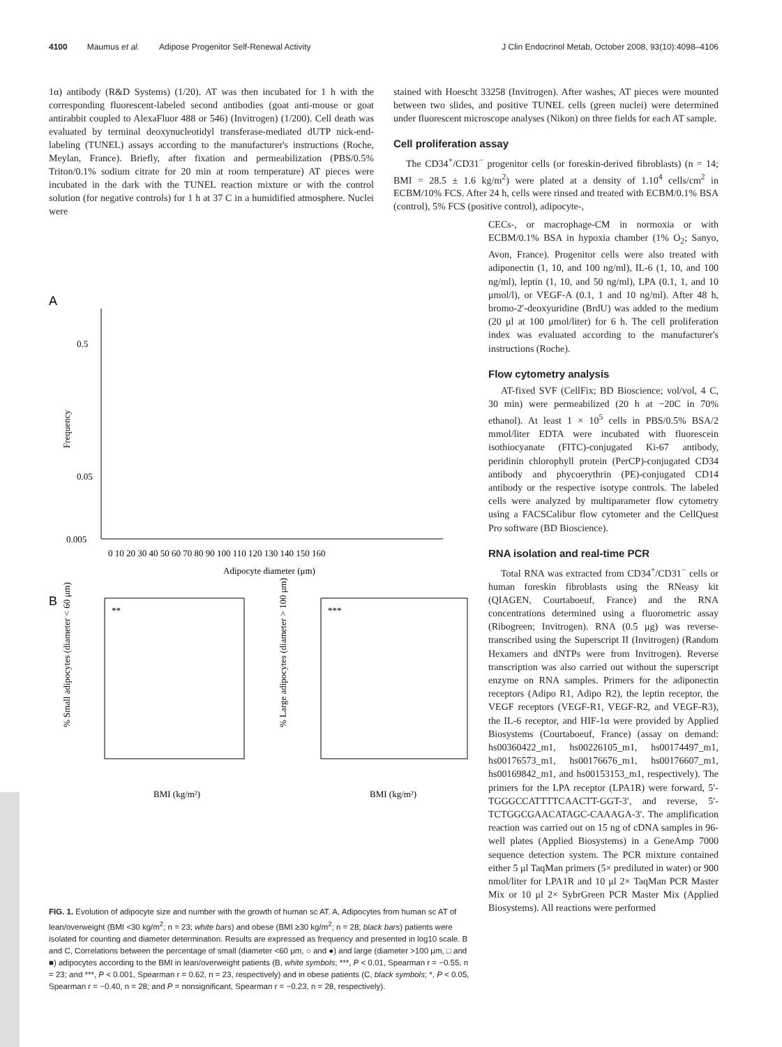4100 Maumus et al. Adipose Progenitor Self-Renewal Activity J Clin Endocrinol Metab, October 2008, 93(10):4098–4106
1α) antibody (R&D Systems) (1/20). AT was then incubated for 1 h with the corresponding fluorescent-labeled second antibodies (goat anti-mouse or goat antirabbit coupled to AlexaFluor 488 or 546) (Invitrogen) (1/200). Cell death was evaluated by terminal deoxynucleotidyl transferase-mediated dUTP nick-end-labeling (TUNEL) assays according to the manufacturer's instructions (Roche, Meylan, France). Briefly, after fixation and permeabilization (PBS/0.5% Triton/0.1% sodium citrate for 20 min at room temperature) AT pieces were incubated in the dark with the TUNEL reaction mixture or with the control solution (for negative controls) for 1 h at 37 C in a humidified atmosphere. Nuclei were
stained with Hoescht 33258 (Invitrogen). After washes, AT pieces were mounted between two slides, and positive TUNEL cells (green nuclei) were determined under fluorescent microscope analyses (Nikon) on three fields for each AT sample.
Cell proliferation assay
The CD34<sup>+</sup>/CD31<sup>−</sup> progenitor cells (or foreskin-derived fibroblasts) (n = 14; BMI = 28.5 ± 1.6 kg/m<sup>2</sup>) were plated at a density of 1.10<sup>4</sup> cells/cm<sup>2</sup> in ECBM/10% FCS. After 24 h, cells were rinsed and treated with ECBM/0.1% BSA (control), 5% FCS (positive control), adipocyte-,
A
0.5
0.05
0.005
Frequency
0 10 20 30 40 50 60 70 80 90 100 110 120 130 140 150 160
Adipocyte diameter (μm)
B
**
% Small adipocytes (diameter < 60 μm)
BMI (kg/m²)
***
% Large adipocytes (diameter > 100 μm)
BMI (kg/m²)
CECs-, or macrophage-CM in normoxia or with ECBM/0.1% BSA in hypoxia chamber (1% O<sub>2</sub>; Sanyo, Avon, France). Progenitor cells were also treated with adiponectin (1, 10, and 100 ng/ml), IL-6 (1, 10, and 100 ng/ml), leptin (1, 10, and 50 ng/ml), LPA (0.1, 1, and 10 μmol/l), or VEGF-A (0.1, 1 and 10 ng/ml). After 48 h, bromo-2′-deoxyuridine (BrdU) was added to the medium (20 μl at 100 μmol/liter) for 6 h. The cell proliferation index was evaluated according to the manufacturer's instructions (Roche).
Flow cytometry analysis
AT-fixed SVF (CellFix; BD Bioscience; vol/vol, 4 C, 30 min) were permeabilized (20 h at −20C in 70% ethanol). At least 1 × 10<sup>5</sup> cells in PBS/0.5% BSA/2 mmol/liter EDTA were incubated with fluorescein isothiocyanate (FITC)-conjugated Ki-67 antibody, peridinin chlorophyll protein (PerCP)-conjugated CD34 antibody and phycoerythrin (PE)-conjugated CD14 antibody or the respective isotype controls. The labeled cells were analyzed by multiparameter flow cytometry using a FACSCalibur flow cytometer and the CellQuest Pro software (BD Bioscience).
RNA isolation and real-time PCR
Total RNA was extracted from CD34<sup>+</sup>/CD31<sup>−</sup> cells or human foreskin fibroblasts using the RNeasy kit (QIAGEN, Courtaboeuf, France) and the RNA concentrations determined using a fluorometric assay (Ribogreen; Invitrogen). RNA (0.5 μg) was reverse-transcribed using the Superscript II (Invitrogen) (Random Hexamers and dNTPs were from Invitrogen). Reverse transcription was also carried out without the superscript enzyme on RNA samples. Primers for the adiponectin receptors (Adipo R1, Adipo R2), the leptin receptor, the VEGF receptors (VEGF-R1, VEGF-R2, and VEGF-R3), the IL-6 receptor, and HIF-1α were provided by Applied Biosystems (Courtaboeuf, France) (assay on demand: hs00360422_m1, hs00226105_m1, hs00174497_m1, hs00176573_m1, hs00176676_m1, hs00176607_m1, hs00169842_m1, and hs00153153_m1, respectively). The primers for the LPA receptor (LPA1R) were forward, 5′-TGGGCCATTTTCAACTT-GGT-3′, and reverse, 5′-TCTGGCGAACATAGC-CAAAGA-3′. The amplification reaction was carried out on 15 ng of cDNA samples in 96-well plates (Applied Biosystems) in a GeneAmp 7000 sequence detection system. The PCR mixture contained either 5 μl TaqMan primers (5× prediluted in water) or 900 nmol/liter for LPA1R and 10 μl 2× TaqMan PCR Master Mix or 10 μl 2× SybrGreen PCR Master Mix (Applied Biosystems). All reactions were performed
FIG. 1. Evolution of adipocyte size and number with the growth of human sc AT. A, Adipocytes from human sc AT of lean/overweight (BMI <30 kg/m<sup>2</sup>; n = 23; white bars) and obese (BMI ≥30 kg/m<sup>2</sup>; n = 28; black bars) patients were isolated for counting and diameter determination. Results are expressed as frequency and presented in log10 scale. B and C, Correlations between the percentage of small (diameter <60 μm, ○ and ●) and large (diameter >100 μm, □ and ■) adipocytes according to the BMI in lean/overweight patients (B, white symbols; ***, P < 0.01, Spearman r = −0.55, n = 23; and ***, P < 0.001, Spearman r = 0.62, n = 23, respectively) and in obese patients (C, black symbols; *, P < 0.05, Spearman r = −0.40, n = 28; and P = nonsignificant, Spearman r = −0.23, n = 28, respectively).